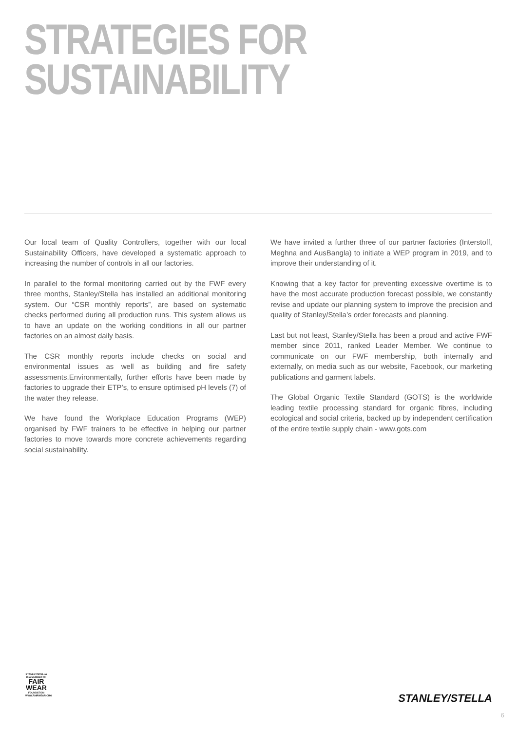STRATEGIES FOR
SUSTAINABILITY
Our local team of Quality Controllers, together with our local Sustainability Officers, have developed a systematic approach to increasing the number of controls in all our factories.
In parallel to the formal monitoring carried out by the FWF every three months, Stanley/Stella has installed an additional monitoring system. Our “CSR monthly reports”, are based on systematic checks performed during all production runs. This system allows us to have an update on the working conditions in all our partner factories on an almost daily basis.
The CSR monthly reports include checks on social and environmental issues as well as building and fire safety assessments.Environmentally, further efforts have been made by factories to upgrade their ETP’s, to ensure optimised pH levels (7) of the water they release.
We have found the Workplace Education Programs (WEP) organised by FWF trainers to be effective in helping our partner factories to move towards more concrete achievements regarding social sustainability.
We have invited a further three of our partner factories (Interstoff, Meghna and AusBangla) to initiate a WEP program in 2019, and to improve their understanding of it.
Knowing that a key factor for preventing excessive overtime is to have the most accurate production forecast possible, we constantly revise and update our planning system to improve the precision and quality of Stanley/Stella’s order forecasts and planning.
Last but not least, Stanley/Stella has been a proud and active FWF member since 2011, ranked Leader Member. We continue to communicate on our FWF membership, both internally and externally, on media such as our website, Facebook, our marketing publications and garment labels.
The Global Organic Textile Standard (GOTS) is the worldwide leading textile processing standard for organic fibres, including ecological and social criteria, backed up by independent certification of the entire textile supply chain - www.gots.com
STANLEY/STELLA
IS A MEMBER OF
FAIR
WEAR
FOUNDATION
WWW.FAIRWEAR.ORG
STANLEY/STELLA
6